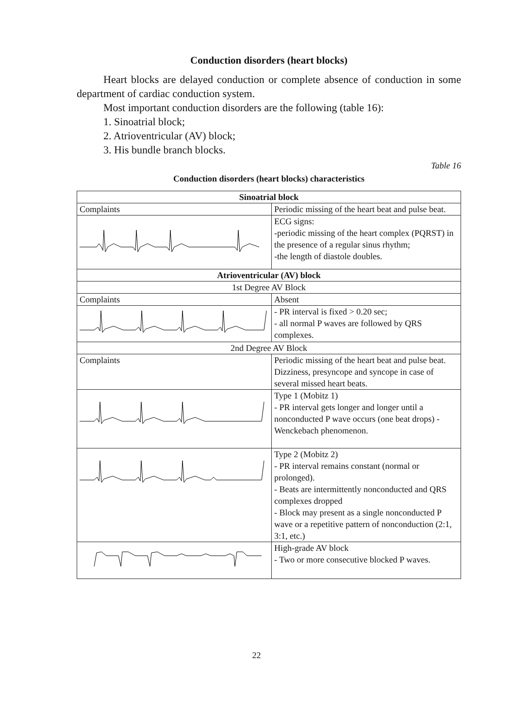Conduction disorders (heart blocks)
Heart blocks are delayed conduction or complete absence of conduction in some department of cardiac conduction system.
Most important conduction disorders are the following (table 16):
1. Sinoatrial block;
2. Atrioventricular (AV) block;
3. His bundle branch blocks.
Table 16
Conduction disorders (heart blocks) characteristics
| Sinoatrial block | |
| --- | --- |
| Complaints | Periodic missing of the heart beat and pulse beat. |
| | ECG signs: -periodic missing of the heart complex (PQRST) in the presence of a regular sinus rhythm; -the length of diastole doubles. |
| Atrioventricular (AV) block | |
| 1st Degree AV Block | |
| Complaints | Absent |
| | - PR interval is fixed > 0.20 sec; - all normal P waves are followed by QRS complexes. |
| 2nd Degree AV Block | |
| Complaints | Periodic missing of the heart beat and pulse beat. Dizziness, presyncope and syncope in case of several missed heart beats. |
| | Type 1 (Mobitz 1) - PR interval gets longer and longer until a nonconducted P wave occurs (one beat drops) - Wenckebach phenomenon. |
| | Type 2 (Mobitz 2) - PR interval remains constant (normal or prolonged). - Beats are intermittently nonconducted and QRS complexes dropped - Block may present as a single nonconducted P wave or a repetitive pattern of nonconduction (2:1, 3:1, etc.) |
| | High-grade AV block - Two or more consecutive blocked P waves. |
22